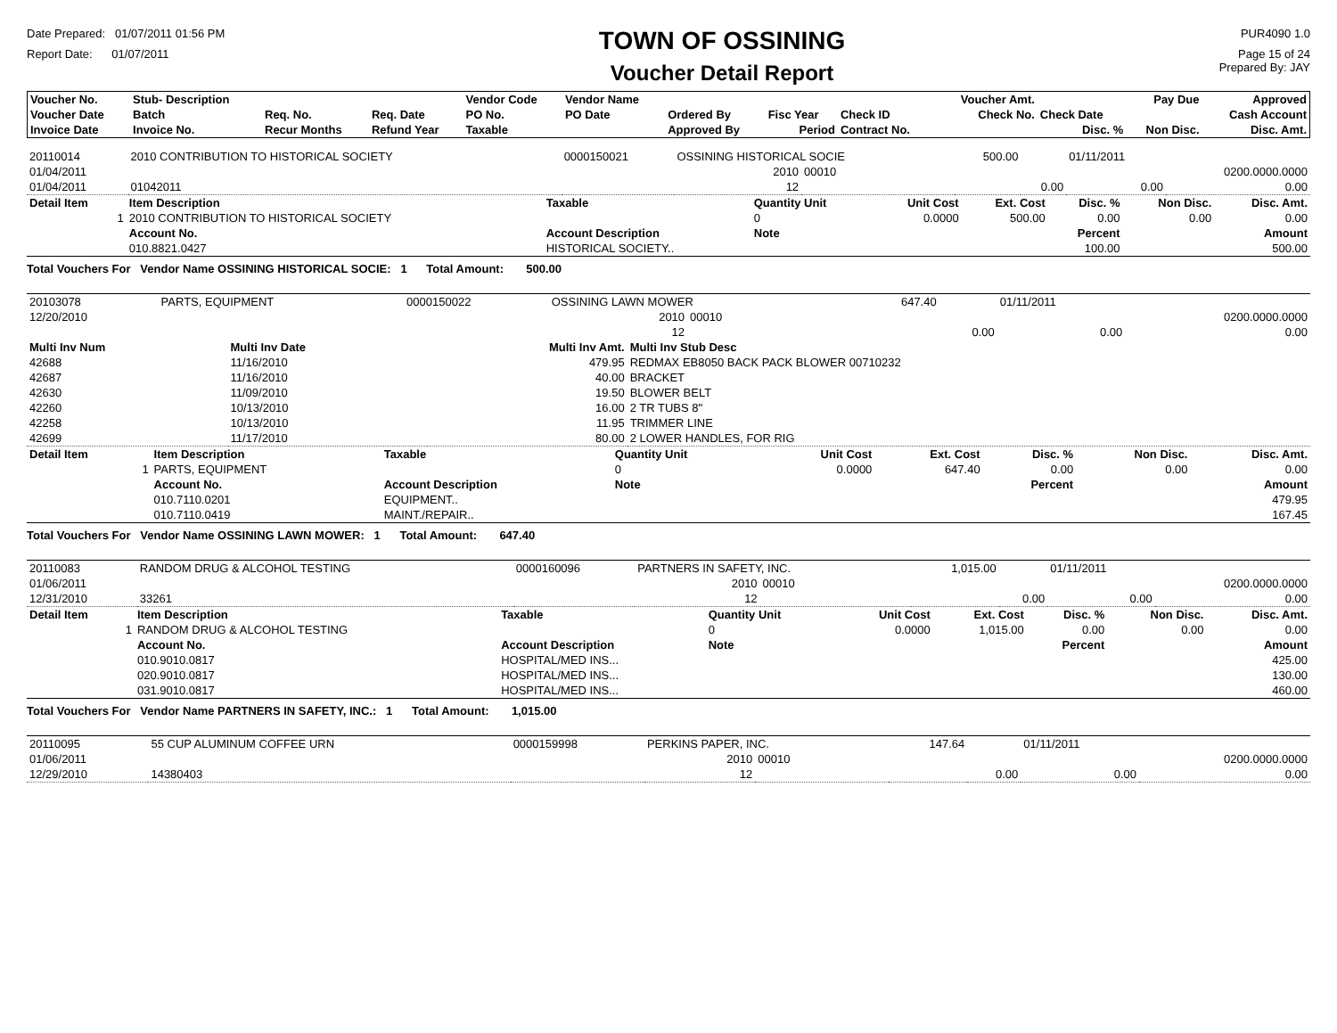Date Prepared: 01/07/2011 01:56 PM
Report Date: 01/07/2011
TOWN OF OSSINING
Voucher Detail Report
PUR4090 1.0
Page 15 of 24
Prepared By: JAY
| Voucher No. | Stub- Description | | | Vendor Code | Vendor Name | | | | Voucher Amt. | | Pay Due | Approved |
| --- | --- | --- | --- | --- | --- | --- | --- | --- | --- | --- | --- | --- |
| Voucher Date | Batch | Req. No. | Req. Date | PO No. | PO Date | Ordered By | Fisc Year | Check ID | Check No. | Check Date | | Cash Account |
| Invoice Date | Invoice No. | Recur Months | Refund Year | Taxable | | Approved By | Period | Contract No. | | Disc. % | Non Disc. | Disc. Amt. |
| 20110014 | 2010 CONTRIBUTION TO HISTORICAL SOCIETY | | 0000150021 | OSSINING HISTORICAL SOCIE | | | 500.00 | | 01/11/2011 | |
| 01/04/2011 | | | | | 2010 | 00010 | | | | 0200.0000.0000 |
| 01/04/2011 | 01042011 | | | | 12 | | | 0.00 | 0.00 | 0.00 |
| Detail Item | Item Description | Taxable | Quantity Unit | Unit Cost | Ext. Cost | Disc. % | Non Disc. | Disc. Amt. |
| --- | --- | --- | --- | --- | --- | --- | --- | --- |
| 1 | 2010 CONTRIBUTION TO HISTORICAL SOCIETY | | 0 | 0.0000 | 500.00 | 0.00 | 0.00 | 0.00 |
| | Account No. | Account Description | Note | | | Percent | | Amount |
| | 010.8821.0427 | HISTORICAL SOCIETY.. | | | | 100.00 | | 500.00 |
Total Vouchers For Vendor Name OSSINING HISTORICAL SOCIE: 1 Total Amount: 500.00
| 20103078 | PARTS, EQUIPMENT | 0000150022 | OSSINING LAWN MOWER | | | 647.40 | | 01/11/2011 | |
| 12/20/2010 | | | | 2010 | 00010 | | | | 0200.0000.0000 |
| | | | | 12 | | | 0.00 | 0.00 | 0.00 |
| Multi Inv Num | Multi Inv Date | Multi Inv Amt. | Multi Inv Stub Desc |
| --- | --- | --- | --- |
| 42688 | 11/16/2010 | 479.95 | REDMAX EB8050 BACK PACK BLOWER 00710232 |
| 42687 | 11/16/2010 | 40.00 | BRACKET |
| 42630 | 11/09/2010 | 19.50 | BLOWER BELT |
| 42260 | 10/13/2010 | 16.00 | 2 TR TUBS 8" |
| 42258 | 10/13/2010 | 11.95 | TRIMMER LINE |
| 42699 | 11/17/2010 | 80.00 | 2 LOWER HANDLES, FOR RIG |
| Detail Item | Item Description | Taxable | Quantity Unit | Unit Cost | Ext. Cost | Disc. % | Non Disc. | Disc. Amt. |
| --- | --- | --- | --- | --- | --- | --- | --- | --- |
| 1 | PARTS, EQUIPMENT | | 0 | 0.0000 | 647.40 | 0.00 | 0.00 | 0.00 |
| | Account No. | Account Description | Note | | | Percent | | Amount |
| | 010.7110.0201 | EQUIPMENT.. | | | | | | 479.95 |
| | 010.7110.0419 | MAINT./REPAIR.. | | | | | | 167.45 |
Total Vouchers For Vendor Name OSSINING LAWN MOWER: 1 Total Amount: 647.40
| 20110083 | RANDOM DRUG & ALCOHOL TESTING | | 0000160096 | PARTNERS IN SAFETY, INC. | | | 1,015.00 | | 01/11/2011 | |
| 01/06/2011 | | | | | 2010 | 00010 | | | | 0200.0000.0000 |
| 12/31/2010 | 33261 | | | | 12 | | | 0.00 | 0.00 | 0.00 |
| Detail Item | Item Description | Taxable | Quantity Unit | Unit Cost | Ext. Cost | Disc. % | Non Disc. | Disc. Amt. |
| --- | --- | --- | --- | --- | --- | --- | --- | --- |
| 1 | RANDOM DRUG & ALCOHOL TESTING | | 0 | 0.0000 | 1,015.00 | 0.00 | 0.00 | 0.00 |
| | Account No. | Account Description | Note | | | Percent | | Amount |
| | 010.9010.0817 | HOSPITAL/MED INS... | | | | | | 425.00 |
| | 020.9010.0817 | HOSPITAL/MED INS... | | | | | | 130.00 |
| | 031.9010.0817 | HOSPITAL/MED INS... | | | | | | 460.00 |
Total Vouchers For Vendor Name PARTNERS IN SAFETY, INC.: 1 Total Amount: 1,015.00
| 20110095 | 55 CUP ALUMINUM COFFEE URN | | 0000159998 | PERKINS PAPER, INC. | | | 147.64 | | 01/11/2011 | |
| 01/06/2011 | | | | | 2010 | 00010 | | | | 0200.0000.0000 |
| 12/29/2010 | 14380403 | | | | 12 | | | 0.00 | 0.00 | 0.00 |